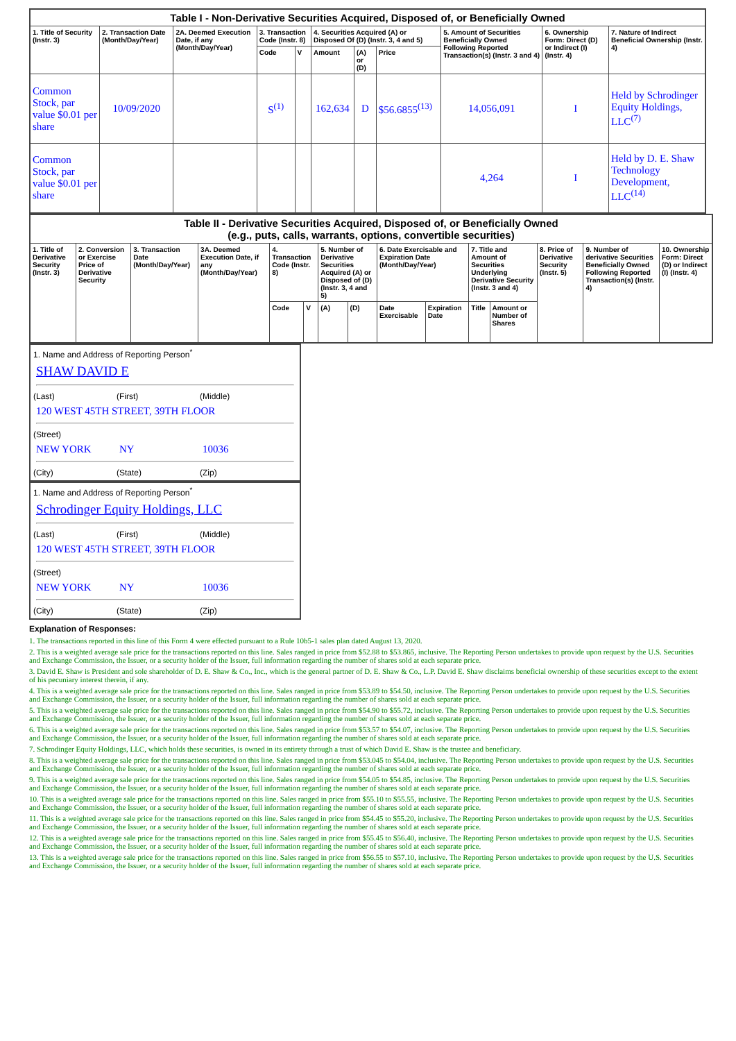| Table I - Non-Derivative Securities Acquired, Disposed of, or Beneficially Owned | | | | | | | | | | |
| --- | --- | --- | --- | --- | --- | --- | --- | --- | --- | --- |
| 1. Title of Security (Instr. 3) | 2. Transaction Date (Month/Day/Year) | 2A. Deemed Execution Date, if any (Month/Day/Year) | 3. Transaction Code (Instr. 8) | | 4. Securities Acquired (A) or Disposed Of (D) (Instr. 3, 4 and 5) | | | 5. Amount of Securities Beneficially Owned Following Reported Transaction(s) (Instr. 3 and 4) | 6. Ownership Form: Direct (D) or Indirect (I) (Instr. 4) | 7. Nature of Indirect Beneficial Ownership (Instr. 4) |
| | | | Code | V | Amount | (A) or (D) | Price | | | |
| Common Stock, par value $0.01 per share | 10/09/2020 | | S<sup>(1)</sup> | | 162,634 | D | $56.6855<sup>(13)</sup> | 14,056,091 | I | Held by Schrodinger Equity Holdings, LLC<sup>(7)</sup> |
| Common Stock, par value $0.01 per share | | | | | | | | 4,264 | I | Held by D. E. Shaw Technology Development, LLC<sup>(14)</sup> |
| Table II - Derivative Securities Acquired, Disposed of, or Beneficially Owned (e.g., puts, calls, warrants, options, convertible securities) | | | | | | | | | | | | | | |
| --- | --- | --- | --- | --- | --- | --- | --- | --- | --- | --- | --- | --- | --- | --- |
| 1. Title of Derivative Security (Instr. 3) | 2. Conversion or Exercise Price of Derivative Security | 3. Transaction Date (Month/Day/Year) | 3A. Deemed Execution Date, if any (Month/Day/Year) | 4. Transaction Code (Instr. 8) | | 5. Number of Derivative Securities Acquired (A) or Disposed of (D) (Instr. 3, 4 and 5) | | 6. Date Exercisable and Expiration Date (Month/Day/Year) | | 7. Title and Amount of Securities Underlying Derivative Security (Instr. 3 and 4) | | 8. Price of Derivative Security (Instr. 5) | 9. Number of derivative Securities Beneficially Owned Following Reported Transaction(s) (Instr. 4) | 10. Ownership Form: Direct (D) or Indirect (I) (Instr. 4) |
| | | | | Code | V | (A) | (D) | Date Exercisable | Expiration Date | Title | Amount or Number of Shares | | | |
1. Name and Address of Reporting Person<sup>*</sup>
SHAW DAVID E
(Last) (First) (Middle)
120 WEST 45TH STREET, 39TH FLOOR
(Street)
NEW YORK NY 10036
(City) (State) (Zip)
1. Name and Address of Reporting Person<sup>*</sup>
Schrodinger Equity Holdings, LLC
(Last) (First) (Middle)
120 WEST 45TH STREET, 39TH FLOOR
(Street)
NEW YORK NY 10036
(City) (State) (Zip)
Explanation of Responses:
1. The transactions reported in this line of this Form 4 were effected pursuant to a Rule 10b5-1 sales plan dated August 13, 2020.
2. This is a weighted average sale price for the transactions reported on this line. Sales ranged in price from $52.88 to $53.865, inclusive. The Reporting Person undertakes to provide upon request by the U.S. Securities and Exchange Commission, the Issuer, or a security holder of the Issuer, full information regarding the number of shares sold at each separate price.
3. David E. Shaw is President and sole shareholder of D. E. Shaw & Co., Inc., which is the general partner of D. E. Shaw & Co., L.P. David E. Shaw disclaims beneficial ownership of these securities except to the extent of his pecuniary interest therein, if any.
4. This is a weighted average sale price for the transactions reported on this line. Sales ranged in price from $53.89 to $54.50, inclusive. The Reporting Person undertakes to provide upon request by the U.S. Securities and Exchange Commission, the Issuer, or a security holder of the Issuer, full information regarding the number of shares sold at each separate price.
5. This is a weighted average sale price for the transactions reported on this line. Sales ranged in price from $54.90 to $55.72, inclusive. The Reporting Person undertakes to provide upon request by the U.S. Securities and Exchange Commission, the Issuer, or a security holder of the Issuer, full information regarding the number of shares sold at each separate price.
6. This is a weighted average sale price for the transactions reported on this line. Sales ranged in price from $53.57 to $54.07, inclusive. The Reporting Person undertakes to provide upon request by the U.S. Securities and Exchange Commission, the Issuer, or a security holder of the Issuer, full information regarding the number of shares sold at each separate price.
7. Schrodinger Equity Holdings, LLC, which holds these securities, is owned in its entirety through a trust of which David E. Shaw is the trustee and beneficiary.
8. This is a weighted average sale price for the transactions reported on this line. Sales ranged in price from $53.045 to $54.04, inclusive. The Reporting Person undertakes to provide upon request by the U.S. Securities and Exchange Commission, the Issuer, or a security holder of the Issuer, full information regarding the number of shares sold at each separate price.
9. This is a weighted average sale price for the transactions reported on this line. Sales ranged in price from $54.05 to $54.85, inclusive. The Reporting Person undertakes to provide upon request by the U.S. Securities and Exchange Commission, the Issuer, or a security holder of the Issuer, full information regarding the number of shares sold at each separate price.
10. This is a weighted average sale price for the transactions reported on this line. Sales ranged in price from $55.10 to $55.55, inclusive. The Reporting Person undertakes to provide upon request by the U.S. Securities and Exchange Commission, the Issuer, or a security holder of the Issuer, full information regarding the number of shares sold at each separate price.
11. This is a weighted average sale price for the transactions reported on this line. Sales ranged in price from $54.45 to $55.20, inclusive. The Reporting Person undertakes to provide upon request by the U.S. Securities and Exchange Commission, the Issuer, or a security holder of the Issuer, full information regarding the number of shares sold at each separate price.
12. This is a weighted average sale price for the transactions reported on this line. Sales ranged in price from $55.45 to $56.40, inclusive. The Reporting Person undertakes to provide upon request by the U.S. Securities and Exchange Commission, the Issuer, or a security holder of the Issuer, full information regarding the number of shares sold at each separate price.
13. This is a weighted average sale price for the transactions reported on this line. Sales ranged in price from $56.55 to $57.10, inclusive. The Reporting Person undertakes to provide upon request by the U.S. Securities and Exchange Commission, the Issuer, or a security holder of the Issuer, full information regarding the number of shares sold at each separate price.